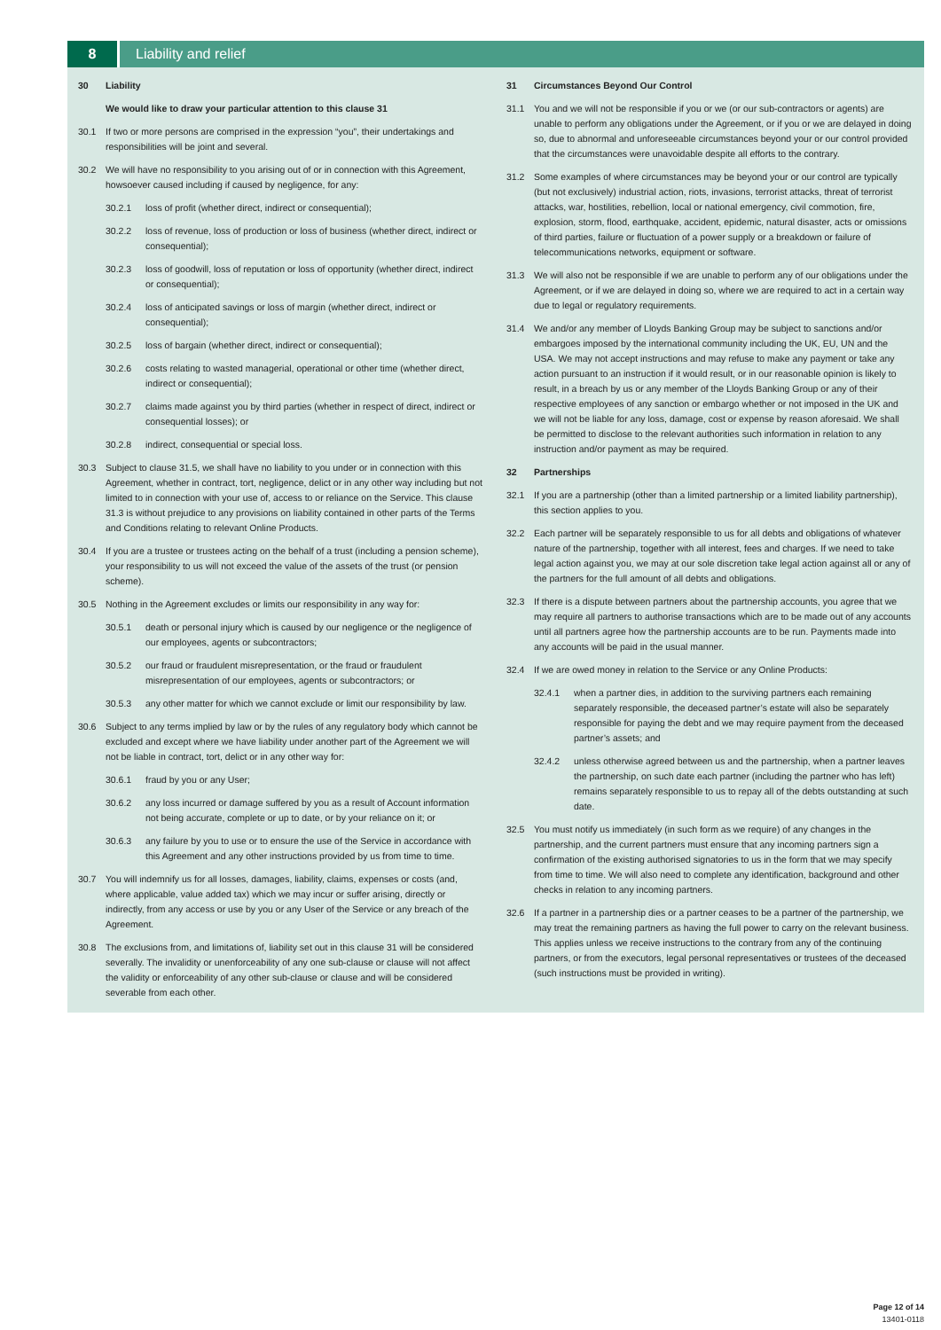8 Liability and relief
30 Liability
We would like to draw your particular attention to this clause 31
30.1 If two or more persons are comprised in the expression “you”, their undertakings and responsibilities will be joint and several.
30.2 We will have no responsibility to you arising out of or in connection with this Agreement, howsoever caused including if caused by negligence, for any:
30.2.1 loss of profit (whether direct, indirect or consequential);
30.2.2 loss of revenue, loss of production or loss of business (whether direct, indirect or consequential);
30.2.3 loss of goodwill, loss of reputation or loss of opportunity (whether direct, indirect or consequential);
30.2.4 loss of anticipated savings or loss of margin (whether direct, indirect or consequential);
30.2.5 loss of bargain (whether direct, indirect or consequential);
30.2.6 costs relating to wasted managerial, operational or other time (whether direct, indirect or consequential);
30.2.7 claims made against you by third parties (whether in respect of direct, indirect or consequential losses); or
30.2.8 indirect, consequential or special loss.
30.3 Subject to clause 31.5, we shall have no liability to you under or in connection with this Agreement, whether in contract, tort, negligence, delict or in any other way including but not limited to in connection with your use of, access to or reliance on the Service. This clause 31.3 is without prejudice to any provisions on liability contained in other parts of the Terms and Conditions relating to relevant Online Products.
30.4 If you are a trustee or trustees acting on the behalf of a trust (including a pension scheme), your responsibility to us will not exceed the value of the assets of the trust (or pension scheme).
30.5 Nothing in the Agreement excludes or limits our responsibility in any way for:
30.5.1 death or personal injury which is caused by our negligence or the negligence of our employees, agents or subcontractors;
30.5.2 our fraud or fraudulent misrepresentation, or the fraud or fraudulent misrepresentation of our employees, agents or subcontractors; or
30.5.3 any other matter for which we cannot exclude or limit our responsibility by law.
30.6 Subject to any terms implied by law or by the rules of any regulatory body which cannot be excluded and except where we have liability under another part of the Agreement we will not be liable in contract, tort, delict or in any other way for:
30.6.1 fraud by you or any User;
30.6.2 any loss incurred or damage suffered by you as a result of Account information not being accurate, complete or up to date, or by your reliance on it; or
30.6.3 any failure by you to use or to ensure the use of the Service in accordance with this Agreement and any other instructions provided by us from time to time.
30.7 You will indemnify us for all losses, damages, liability, claims, expenses or costs (and, where applicable, value added tax) which we may incur or suffer arising, directly or indirectly, from any access or use by you or any User of the Service or any breach of the Agreement.
30.8 The exclusions from, and limitations of, liability set out in this clause 31 will be considered severally. The invalidity or unenforceability of any one sub-clause or clause will not affect the validity or enforceability of any other sub-clause or clause and will be considered severable from each other.
31 Circumstances Beyond Our Control
31.1 You and we will not be responsible if you or we (or our sub-contractors or agents) are unable to perform any obligations under the Agreement, or if you or we are delayed in doing so, due to abnormal and unforeseeable circumstances beyond your or our control provided that the circumstances were unavoidable despite all efforts to the contrary.
31.2 Some examples of where circumstances may be beyond your or our control are typically (but not exclusively) industrial action, riots, invasions, terrorist attacks, threat of terrorist attacks, war, hostilities, rebellion, local or national emergency, civil commotion, fire, explosion, storm, flood, earthquake, accident, epidemic, natural disaster, acts or omissions of third parties, failure or fluctuation of a power supply or a breakdown or failure of telecommunications networks, equipment or software.
31.3 We will also not be responsible if we are unable to perform any of our obligations under the Agreement, or if we are delayed in doing so, where we are required to act in a certain way due to legal or regulatory requirements.
31.4 We and/or any member of Lloyds Banking Group may be subject to sanctions and/or embargoes imposed by the international community including the UK, EU, UN and the USA. We may not accept instructions and may refuse to make any payment or take any action pursuant to an instruction if it would result, or in our reasonable opinion is likely to result, in a breach by us or any member of the Lloyds Banking Group or any of their respective employees of any sanction or embargo whether or not imposed in the UK and we will not be liable for any loss, damage, cost or expense by reason aforesaid. We shall be permitted to disclose to the relevant authorities such information in relation to any instruction and/or payment as may be required.
32 Partnerships
32.1 If you are a partnership (other than a limited partnership or a limited liability partnership), this section applies to you.
32.2 Each partner will be separately responsible to us for all debts and obligations of whatever nature of the partnership, together with all interest, fees and charges. If we need to take legal action against you, we may at our sole discretion take legal action against all or any of the partners for the full amount of all debts and obligations.
32.3 If there is a dispute between partners about the partnership accounts, you agree that we may require all partners to authorise transactions which are to be made out of any accounts until all partners agree how the partnership accounts are to be run. Payments made into any accounts will be paid in the usual manner.
32.4 If we are owed money in relation to the Service or any Online Products:
32.4.1 when a partner dies, in addition to the surviving partners each remaining separately responsible, the deceased partner’s estate will also be separately responsible for paying the debt and we may require payment from the deceased partner’s assets; and
32.4.2 unless otherwise agreed between us and the partnership, when a partner leaves the partnership, on such date each partner (including the partner who has left) remains separately responsible to us to repay all of the debts outstanding at such date.
32.5 You must notify us immediately (in such form as we require) of any changes in the partnership, and the current partners must ensure that any incoming partners sign a confirmation of the existing authorised signatories to us in the form that we may specify from time to time. We will also need to complete any identification, background and other checks in relation to any incoming partners.
32.6 If a partner in a partnership dies or a partner ceases to be a partner of the partnership, we may treat the remaining partners as having the full power to carry on the relevant business. This applies unless we receive instructions to the contrary from any of the continuing partners, or from the executors, legal personal representatives or trustees of the deceased (such instructions must be provided in writing).
Page 12 of 14
13401-0118